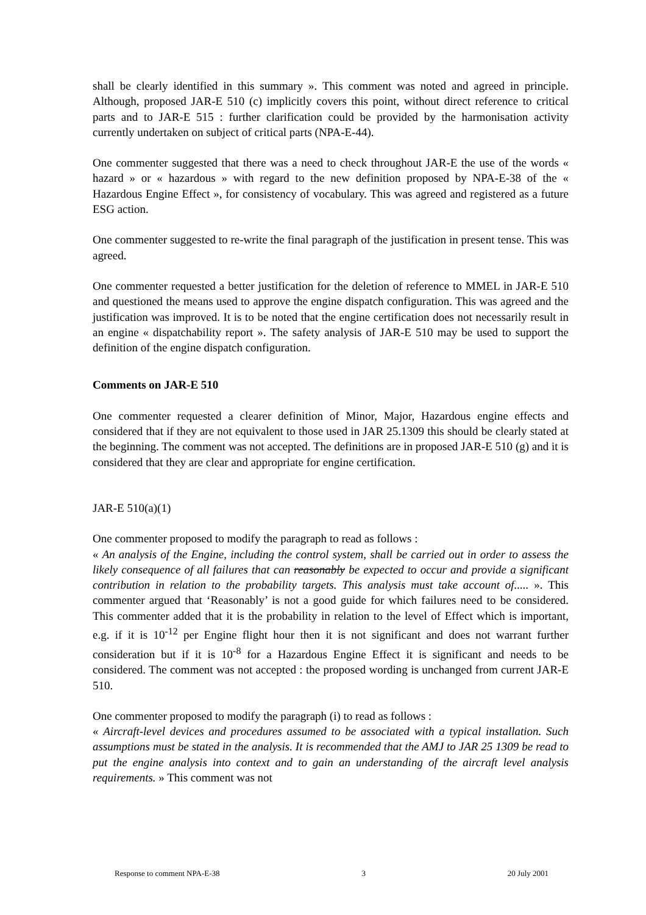shall be clearly identified in this summary ». This comment was noted and agreed in principle. Although, proposed JAR-E 510 (c) implicitly covers this point, without direct reference to critical parts and to JAR-E 515 : further clarification could be provided by the harmonisation activity currently undertaken on subject of critical parts (NPA-E-44).
One commenter suggested that there was a need to check throughout JAR-E the use of the words « hazard » or « hazardous » with regard to the new definition proposed by NPA-E-38 of the « Hazardous Engine Effect », for consistency of vocabulary. This was agreed and registered as a future ESG action.
One commenter suggested to re-write the final paragraph of the justification in present tense. This was agreed.
One commenter requested a better justification for the deletion of reference to MMEL in JAR-E 510 and questioned the means used to approve the engine dispatch configuration. This was agreed and the justification was improved. It is to be noted that the engine certification does not necessarily result in an engine « dispatchability report ». The safety analysis of JAR-E 510 may be used to support the definition of the engine dispatch configuration.
Comments on JAR-E 510
One commenter requested a clearer definition of Minor, Major, Hazardous engine effects and considered that if they are not equivalent to those used in JAR 25.1309 this should be clearly stated at the beginning. The comment was not accepted. The definitions are in proposed JAR-E 510 (g) and it is considered that they are clear and appropriate for engine certification.
JAR-E 510(a)(1)
One commenter proposed to modify the paragraph to read as follows :
« An analysis of the Engine, including the control system, shall be carried out in order to assess the likely consequence of all failures that can reasonably be expected to occur and provide a significant contribution in relation to the probability targets. This analysis must take account of..... ». This commenter argued that ‘Reasonably’ is not a good guide for which failures need to be considered. This commenter added that it is the probability in relation to the level of Effect which is important, e.g. if it is 10<sup>-12</sup> per Engine flight hour then it is not significant and does not warrant further consideration but if it is 10<sup>-8</sup> for a Hazardous Engine Effect it is significant and needs to be considered. The comment was not accepted : the proposed wording is unchanged from current JAR-E 510.
One commenter proposed to modify the paragraph (i) to read as follows :
« Aircraft-level devices and procedures assumed to be associated with a typical installation. Such assumptions must be stated in the analysis. It is recommended that the AMJ to JAR 25 1309 be read to put the engine analysis into context and to gain an understanding of the aircraft level analysis requirements. » This comment was not
Response to comment NPA-E-38 3 20 July 2001